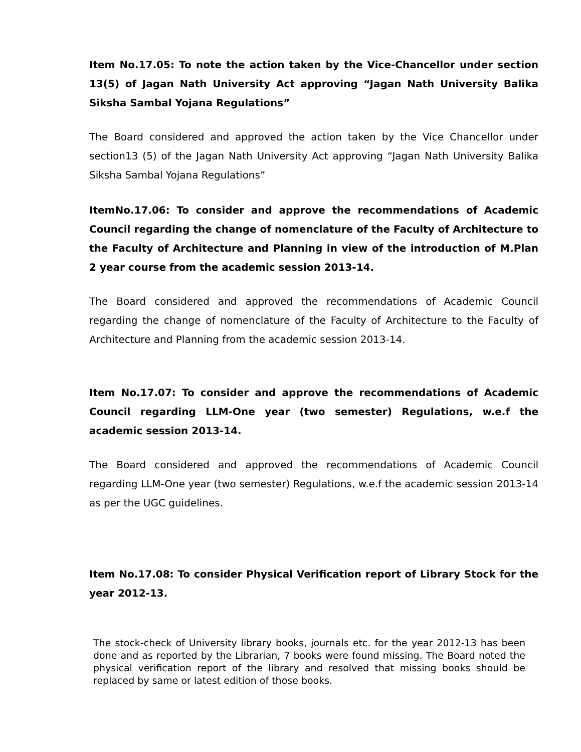Item No.17.05: To note the action taken by the Vice-Chancellor under section 13(5) of Jagan Nath University Act approving “Jagan Nath University Balika Siksha Sambal Yojana Regulations”
The Board considered and approved the action taken by the Vice Chancellor under section13 (5) of the Jagan Nath University Act approving “Jagan Nath University Balika Siksha Sambal Yojana Regulations”
ItemNo.17.06: To consider and approve the recommendations of Academic Council regarding the change of nomenclature of the Faculty of Architecture to the Faculty of Architecture and Planning in view of the introduction of M.Plan 2 year course from the academic session 2013-14.
The Board considered and approved the recommendations of Academic Council regarding the change of nomenclature of the Faculty of Architecture to the Faculty of Architecture and Planning from the academic session 2013-14.
Item No.17.07: To consider and approve the recommendations of Academic Council regarding LLM-One year (two semester) Regulations, w.e.f the academic session 2013-14.
The Board considered and approved the recommendations of Academic Council regarding LLM-One year (two semester) Regulations, w.e.f the academic session 2013-14 as per the UGC guidelines.
Item No.17.08: To consider Physical Verification report of Library Stock for the year 2012-13.
The stock-check of University library books, journals etc. for the year 2012-13 has been done and as reported by the Librarian, 7 books were found missing. The Board noted the physical verification report of the library and resolved that missing books should be replaced by same or latest edition of those books.